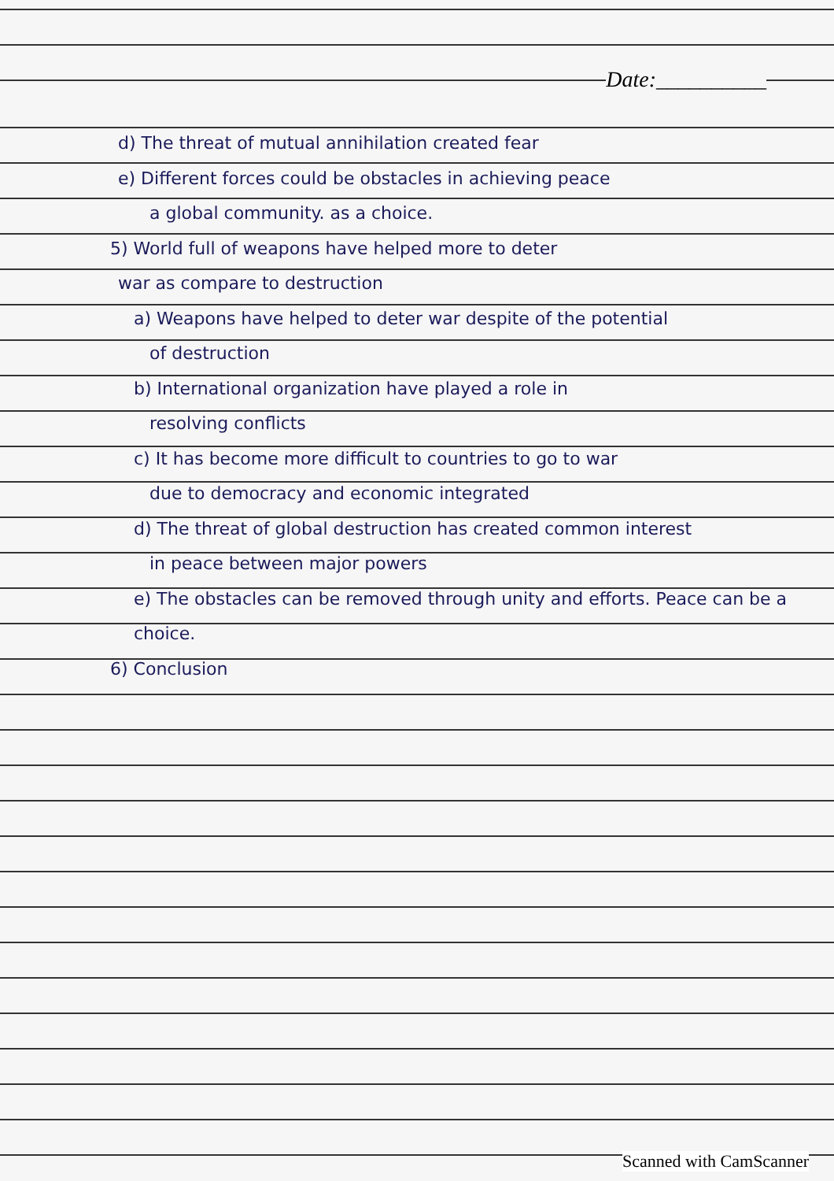Date:__________
d) The threat of mutual annihilation created fear
e) Different forces could be obstacles in achieving peace
a global community. as a choice.
5) World full of weapons have helped more to deter
war as compare to destruction
a) Weapons have helped to deter war despite of the potential
of destruction
b) International organization have played a role in
resolving conflicts
c) It has become more difficult to countries to go to war
due to democracy and economic integrated
d) The threat of global destruction has created common interest
in peace between major powers
e) The obstacles can be removed through unity and efforts. Peace can be a choice.
6) Conclusion
Scanned with CamScanner